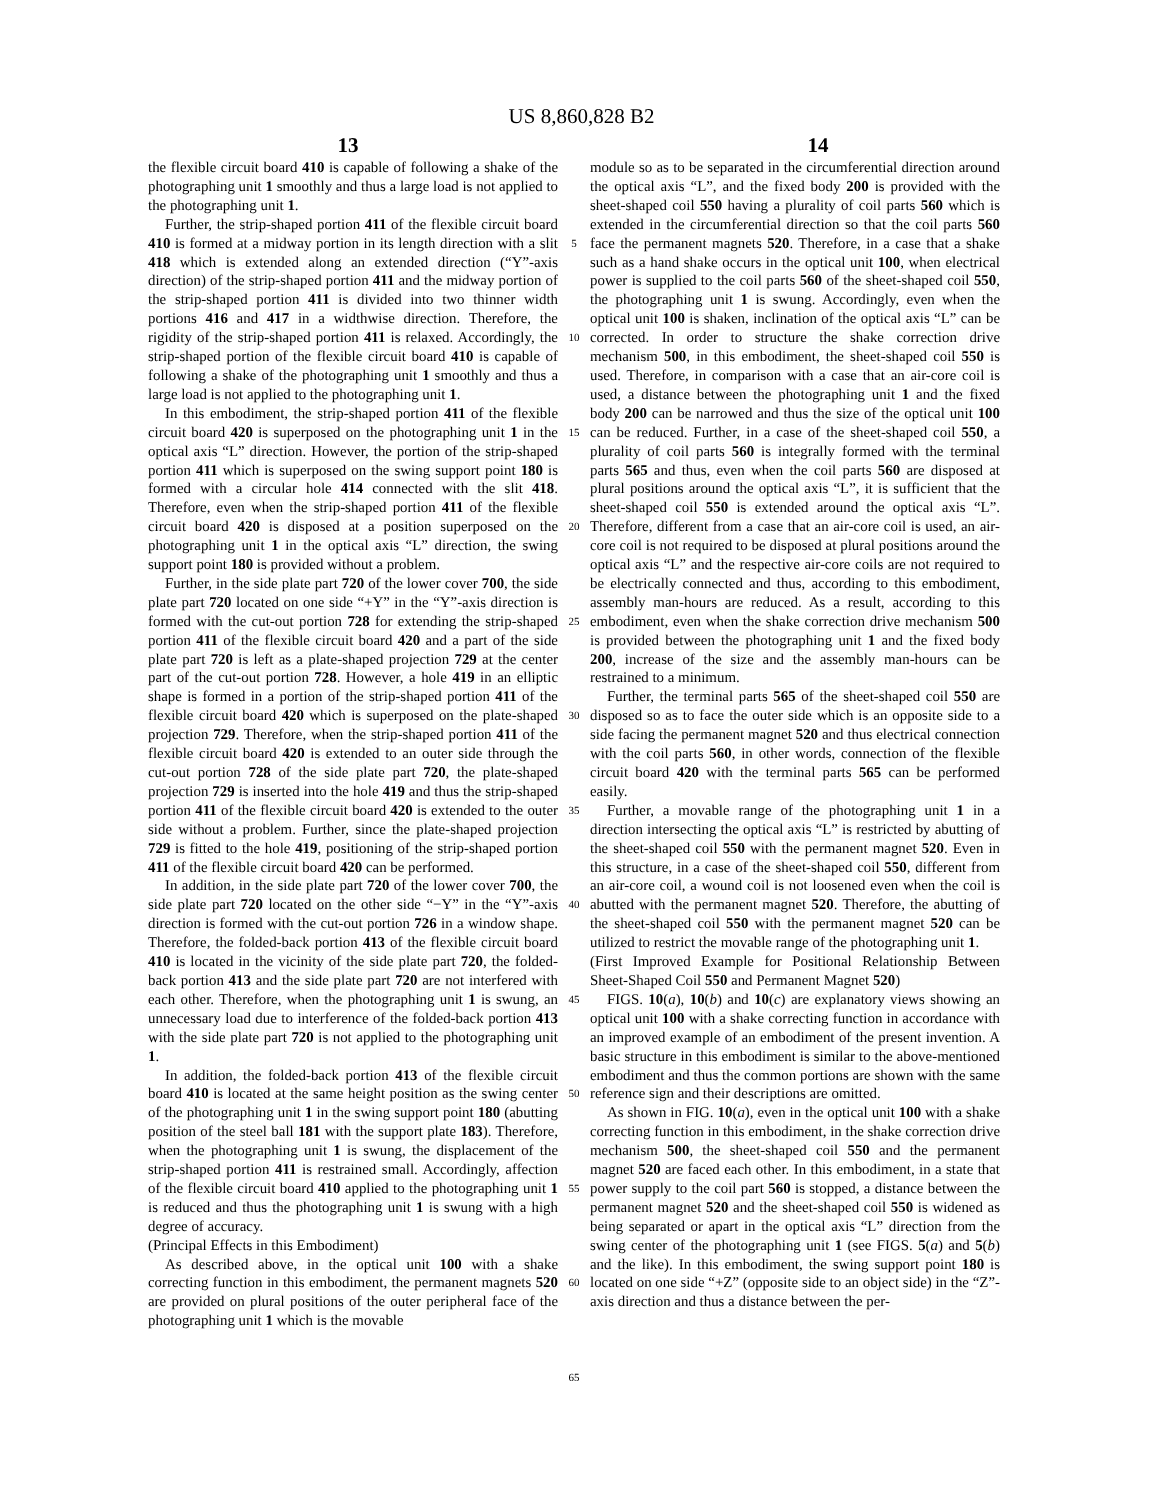US 8,860,828 B2
13 14
the flexible circuit board 410 is capable of following a shake of the photographing unit 1 smoothly and thus a large load is not applied to the photographing unit 1.
Further, the strip-shaped portion 411 of the flexible circuit board 410 is formed at a midway portion in its length direction with a slit 418 which is extended along an extended direction (“Y”-axis direction) of the strip-shaped portion 411 and the midway portion of the strip-shaped portion 411 is divided into two thinner width portions 416 and 417 in a widthwise direction. Therefore, the rigidity of the strip-shaped portion 411 is relaxed. Accordingly, the strip-shaped portion of the flexible circuit board 410 is capable of following a shake of the photographing unit 1 smoothly and thus a large load is not applied to the photographing unit 1.
In this embodiment, the strip-shaped portion 411 of the flexible circuit board 420 is superposed on the photographing unit 1 in the optical axis “L” direction. However, the portion of the strip-shaped portion 411 which is superposed on the swing support point 180 is formed with a circular hole 414 connected with the slit 418. Therefore, even when the strip-shaped portion 411 of the flexible circuit board 420 is disposed at a position superposed on the photographing unit 1 in the optical axis “L” direction, the swing support point 180 is provided without a problem.
Further, in the side plate part 720 of the lower cover 700, the side plate part 720 located on one side “+Y” in the “Y”-axis direction is formed with the cut-out portion 728 for extending the strip-shaped portion 411 of the flexible circuit board 420 and a part of the side plate part 720 is left as a plate-shaped projection 729 at the center part of the cut-out portion 728. However, a hole 419 in an elliptic shape is formed in a portion of the strip-shaped portion 411 of the flexible circuit board 420 which is superposed on the plate-shaped projection 729. Therefore, when the strip-shaped portion 411 of the flexible circuit board 420 is extended to an outer side through the cut-out portion 728 of the side plate part 720, the plate-shaped projection 729 is inserted into the hole 419 and thus the strip-shaped portion 411 of the flexible circuit board 420 is extended to the outer side without a problem. Further, since the plate-shaped projection 729 is fitted to the hole 419, positioning of the strip-shaped portion 411 of the flexible circuit board 420 can be performed.
In addition, in the side plate part 720 of the lower cover 700, the side plate part 720 located on the other side “−Y” in the “Y”-axis direction is formed with the cut-out portion 726 in a window shape. Therefore, the folded-back portion 413 of the flexible circuit board 410 is located in the vicinity of the side plate part 720, the folded-back portion 413 and the side plate part 720 are not interfered with each other. Therefore, when the photographing unit 1 is swung, an unnecessary load due to interference of the folded-back portion 413 with the side plate part 720 is not applied to the photographing unit 1.
In addition, the folded-back portion 413 of the flexible circuit board 410 is located at the same height position as the swing center of the photographing unit 1 in the swing support point 180 (abutting position of the steel ball 181 with the support plate 183). Therefore, when the photographing unit 1 is swung, the displacement of the strip-shaped portion 411 is restrained small. Accordingly, affection of the flexible circuit board 410 applied to the photographing unit 1 is reduced and thus the photographing unit 1 is swung with a high degree of accuracy.
(Principal Effects in this Embodiment)
As described above, in the optical unit 100 with a shake correcting function in this embodiment, the permanent magnets 520 are provided on plural positions of the outer peripheral face of the photographing unit 1 which is the movable
5
10
15
20
25
30
35
40
45
50
55
60
65
module so as to be separated in the circumferential direction around the optical axis “L”, and the fixed body 200 is provided with the sheet-shaped coil 550 having a plurality of coil parts 560 which is extended in the circumferential direction so that the coil parts 560 face the permanent magnets 520. Therefore, in a case that a shake such as a hand shake occurs in the optical unit 100, when electrical power is supplied to the coil parts 560 of the sheet-shaped coil 550, the photographing unit 1 is swung. Accordingly, even when the optical unit 100 is shaken, inclination of the optical axis “L” can be corrected. In order to structure the shake correction drive mechanism 500, in this embodiment, the sheet-shaped coil 550 is used. Therefore, in comparison with a case that an air-core coil is used, a distance between the photographing unit 1 and the fixed body 200 can be narrowed and thus the size of the optical unit 100 can be reduced. Further, in a case of the sheet-shaped coil 550, a plurality of coil parts 560 is integrally formed with the terminal parts 565 and thus, even when the coil parts 560 are disposed at plural positions around the optical axis “L”, it is sufficient that the sheet-shaped coil 550 is extended around the optical axis “L”. Therefore, different from a case that an air-core coil is used, an air-core coil is not required to be disposed at plural positions around the optical axis “L” and the respective air-core coils are not required to be electrically connected and thus, according to this embodiment, assembly man-hours are reduced. As a result, according to this embodiment, even when the shake correction drive mechanism 500 is provided between the photographing unit 1 and the fixed body 200, increase of the size and the assembly man-hours can be restrained to a minimum.
Further, the terminal parts 565 of the sheet-shaped coil 550 are disposed so as to face the outer side which is an opposite side to a side facing the permanent magnet 520 and thus electrical connection with the coil parts 560, in other words, connection of the flexible circuit board 420 with the terminal parts 565 can be performed easily.
Further, a movable range of the photographing unit 1 in a direction intersecting the optical axis “L” is restricted by abutting of the sheet-shaped coil 550 with the permanent magnet 520. Even in this structure, in a case of the sheet-shaped coil 550, different from an air-core coil, a wound coil is not loosened even when the coil is abutted with the permanent magnet 520. Therefore, the abutting of the sheet-shaped coil 550 with the permanent magnet 520 can be utilized to restrict the movable range of the photographing unit 1.
(First Improved Example for Positional Relationship Between Sheet-Shaped Coil 550 and Permanent Magnet 520)
FIGS. 10(a), 10(b) and 10(c) are explanatory views showing an optical unit 100 with a shake correcting function in accordance with an improved example of an embodiment of the present invention. A basic structure in this embodiment is similar to the above-mentioned embodiment and thus the common portions are shown with the same reference sign and their descriptions are omitted.
As shown in FIG. 10(a), even in the optical unit 100 with a shake correcting function in this embodiment, in the shake correction drive mechanism 500, the sheet-shaped coil 550 and the permanent magnet 520 are faced each other. In this embodiment, in a state that power supply to the coil part 560 is stopped, a distance between the permanent magnet 520 and the sheet-shaped coil 550 is widened as being separated or apart in the optical axis “L” direction from the swing center of the photographing unit 1 (see FIGS. 5(a) and 5(b) and the like). In this embodiment, the swing support point 180 is located on one side “+Z” (opposite side to an object side) in the “Z”-axis direction and thus a distance between the per-